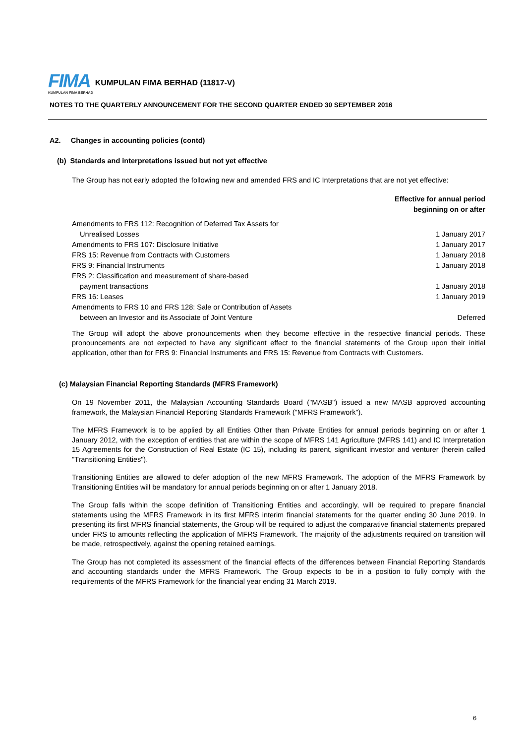FIMA
KUMPULAN FIMA BERHAD
KUMPULAN FIMA BERHAD (11817-V)
NOTES TO THE QUARTERLY ANNOUNCEMENT FOR THE SECOND QUARTER ENDED 30 SEPTEMBER 2016
A2. Changes in accounting policies (contd)
(b) Standards and interpretations issued but not yet effective
The Group has not early adopted the following new and amended FRS and IC Interpretations that are not yet effective:
| | Effective for annual period beginning on or after |
| Amendments to FRS 112: Recognition of Deferred Tax Assets for | |
| Unrealised Losses | 1 January 2017 |
| Amendments to FRS 107: Disclosure Initiative | 1 January 2017 |
| FRS 15: Revenue from Contracts with Customers | 1 January 2018 |
| FRS 9: Financial Instruments | 1 January 2018 |
| FRS 2: Classification and measurement of share-based | |
| payment transactions | 1 January 2018 |
| FRS 16: Leases | 1 January 2019 |
| Amendments to FRS 10 and FRS 128: Sale or Contribution of Assets | |
| between an Investor and its Associate of Joint Venture | Deferred |
The Group will adopt the above pronouncements when they become effective in the respective financial periods. These pronouncements are not expected to have any significant effect to the financial statements of the Group upon their initial application, other than for FRS 9: Financial Instruments and FRS 15: Revenue from Contracts with Customers.
(c) Malaysian Financial Reporting Standards (MFRS Framework)
On 19 November 2011, the Malaysian Accounting Standards Board ("MASB") issued a new MASB approved accounting framework, the Malaysian Financial Reporting Standards Framework ("MFRS Framework").
The MFRS Framework is to be applied by all Entities Other than Private Entities for annual periods beginning on or after 1 January 2012, with the exception of entities that are within the scope of MFRS 141 Agriculture (MFRS 141) and IC Interpretation 15 Agreements for the Construction of Real Estate (IC 15), including its parent, significant investor and venturer (herein called "Transitioning Entities").
Transitioning Entities are allowed to defer adoption of the new MFRS Framework. The adoption of the MFRS Framework by Transitioning Entities will be mandatory for annual periods beginning on or after 1 January 2018.
The Group falls within the scope definition of Transitioning Entities and accordingly, will be required to prepare financial statements using the MFRS Framework in its first MFRS interim financial statements for the quarter ending 30 June 2019. In presenting its first MFRS financial statements, the Group will be required to adjust the comparative financial statements prepared under FRS to amounts reflecting the application of MFRS Framework. The majority of the adjustments required on transition will be made, retrospectively, against the opening retained earnings.
The Group has not completed its assessment of the financial effects of the differences between Financial Reporting Standards and accounting standards under the MFRS Framework. The Group expects to be in a position to fully comply with the requirements of the MFRS Framework for the financial year ending 31 March 2019.
6